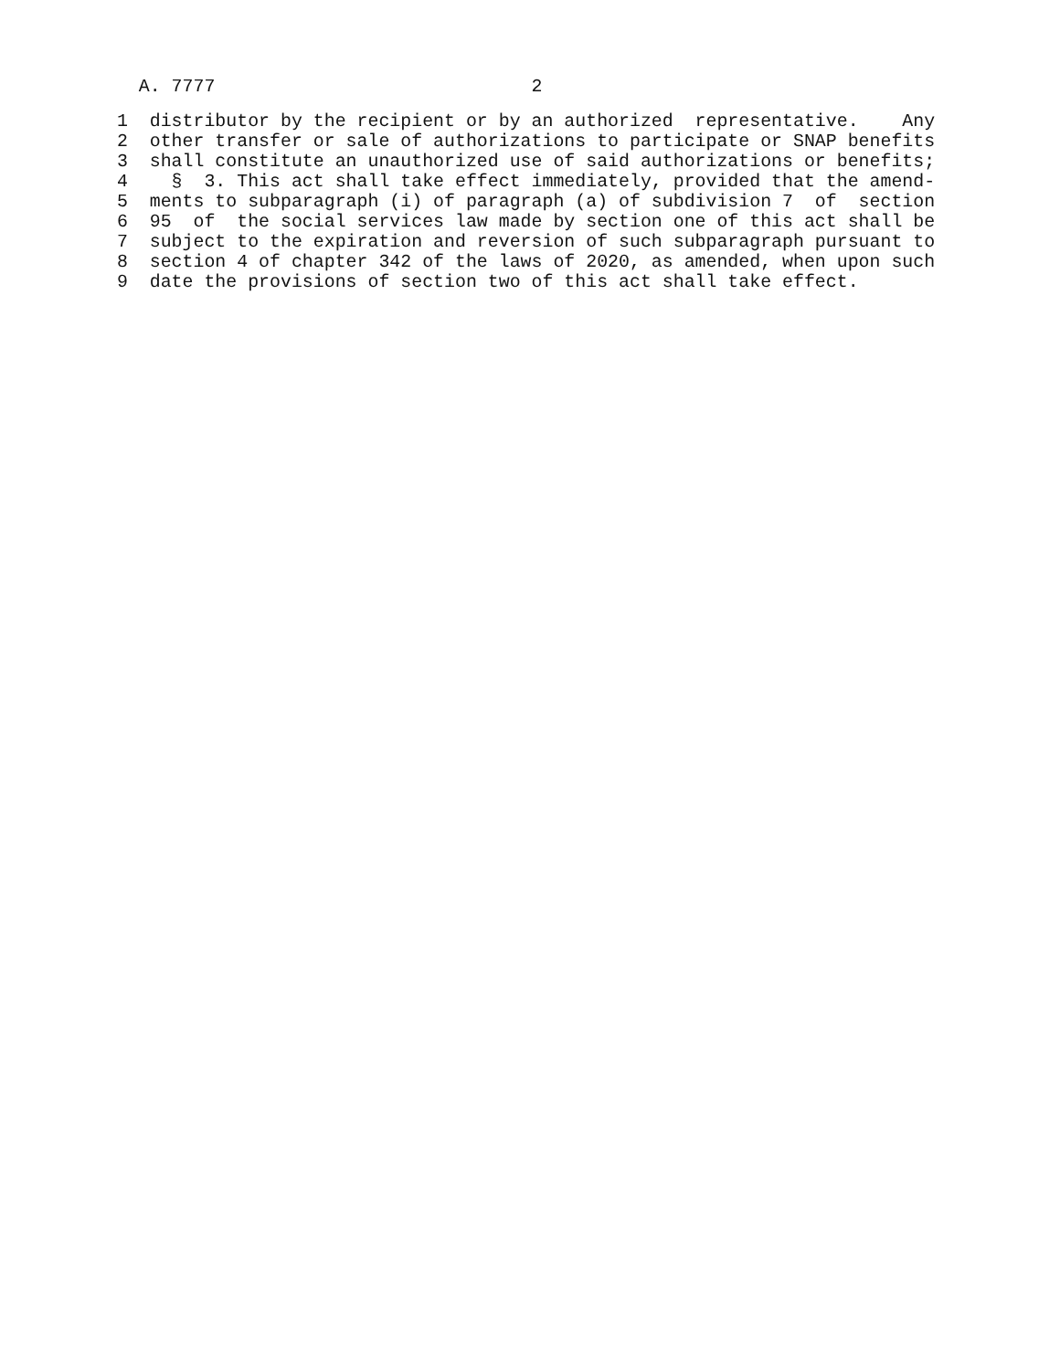A. 7777                             2
 1  distributor by the recipient or by an authorized  representative.    Any
 2  other transfer or sale of authorizations to participate or SNAP benefits
 3  shall constitute an unauthorized use of said authorizations or benefits;
 4    §  3. This act shall take effect immediately, provided that the amend-
 5  ments to subparagraph (i) of paragraph (a) of subdivision 7  of  section
 6  95  of  the social services law made by section one of this act shall be
 7  subject to the expiration and reversion of such subparagraph pursuant to
 8  section 4 of chapter 342 of the laws of 2020, as amended, when upon such
 9  date the provisions of section two of this act shall take effect.